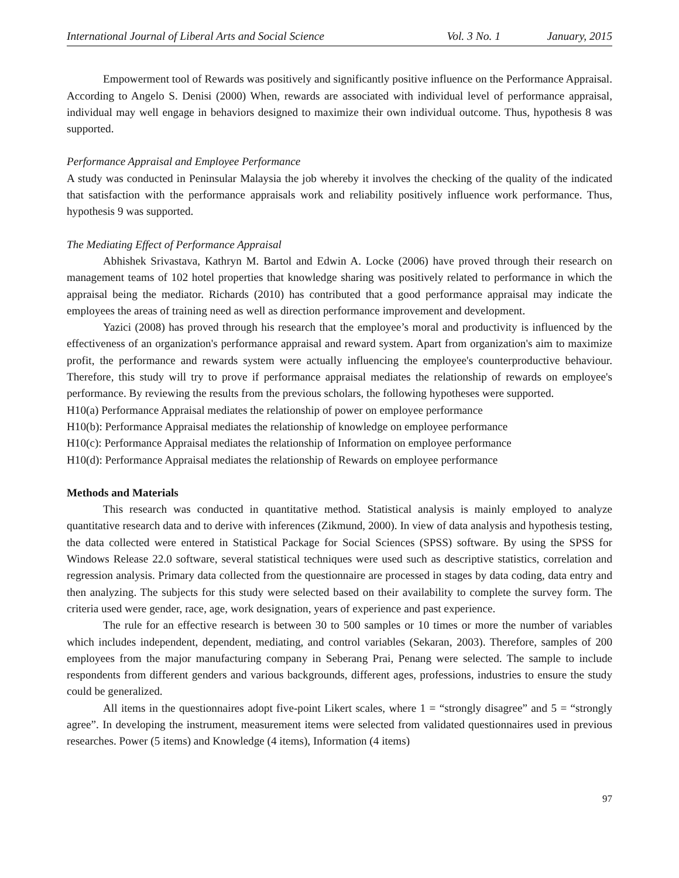International Journal of Liberal Arts and Social Science Vol. 3 No. 1 January, 2015
Empowerment tool of Rewards was positively and significantly positive influence on the Performance Appraisal. According to Angelo S. Denisi (2000) When, rewards are associated with individual level of performance appraisal, individual may well engage in behaviors designed to maximize their own individual outcome. Thus, hypothesis 8 was supported.
Performance Appraisal and Employee Performance
A study was conducted in Peninsular Malaysia the job whereby it involves the checking of the quality of the indicated that satisfaction with the performance appraisals work and reliability positively influence work performance. Thus, hypothesis 9 was supported.
The Mediating Effect of Performance Appraisal
Abhishek Srivastava, Kathryn M. Bartol and Edwin A. Locke (2006) have proved through their research on management teams of 102 hotel properties that knowledge sharing was positively related to performance in which the appraisal being the mediator. Richards (2010) has contributed that a good performance appraisal may indicate the employees the areas of training need as well as direction performance improvement and development.
Yazici (2008) has proved through his research that the employee’s moral and productivity is influenced by the effectiveness of an organization's performance appraisal and reward system. Apart from organization's aim to maximize profit, the performance and rewards system were actually influencing the employee's counterproductive behaviour. Therefore, this study will try to prove if performance appraisal mediates the relationship of rewards on employee's performance. By reviewing the results from the previous scholars, the following hypotheses were supported.
H10(a) Performance Appraisal mediates the relationship of power on employee performance
H10(b): Performance Appraisal mediates the relationship of knowledge on employee performance
H10(c): Performance Appraisal mediates the relationship of Information on employee performance
H10(d): Performance Appraisal mediates the relationship of Rewards on employee performance
Methods and Materials
This research was conducted in quantitative method. Statistical analysis is mainly employed to analyze quantitative research data and to derive with inferences (Zikmund, 2000). In view of data analysis and hypothesis testing, the data collected were entered in Statistical Package for Social Sciences (SPSS) software. By using the SPSS for Windows Release 22.0 software, several statistical techniques were used such as descriptive statistics, correlation and regression analysis. Primary data collected from the questionnaire are processed in stages by data coding, data entry and then analyzing. The subjects for this study were selected based on their availability to complete the survey form. The criteria used were gender, race, age, work designation, years of experience and past experience.
The rule for an effective research is between 30 to 500 samples or 10 times or more the number of variables which includes independent, dependent, mediating, and control variables (Sekaran, 2003). Therefore, samples of 200 employees from the major manufacturing company in Seberang Prai, Penang were selected. The sample to include respondents from different genders and various backgrounds, different ages, professions, industries to ensure the study could be generalized.
All items in the questionnaires adopt five-point Likert scales, where 1 = “strongly disagree” and 5 = “strongly agree”. In developing the instrument, measurement items were selected from validated questionnaires used in previous researches. Power (5 items) and Knowledge (4 items), Information (4 items)
97